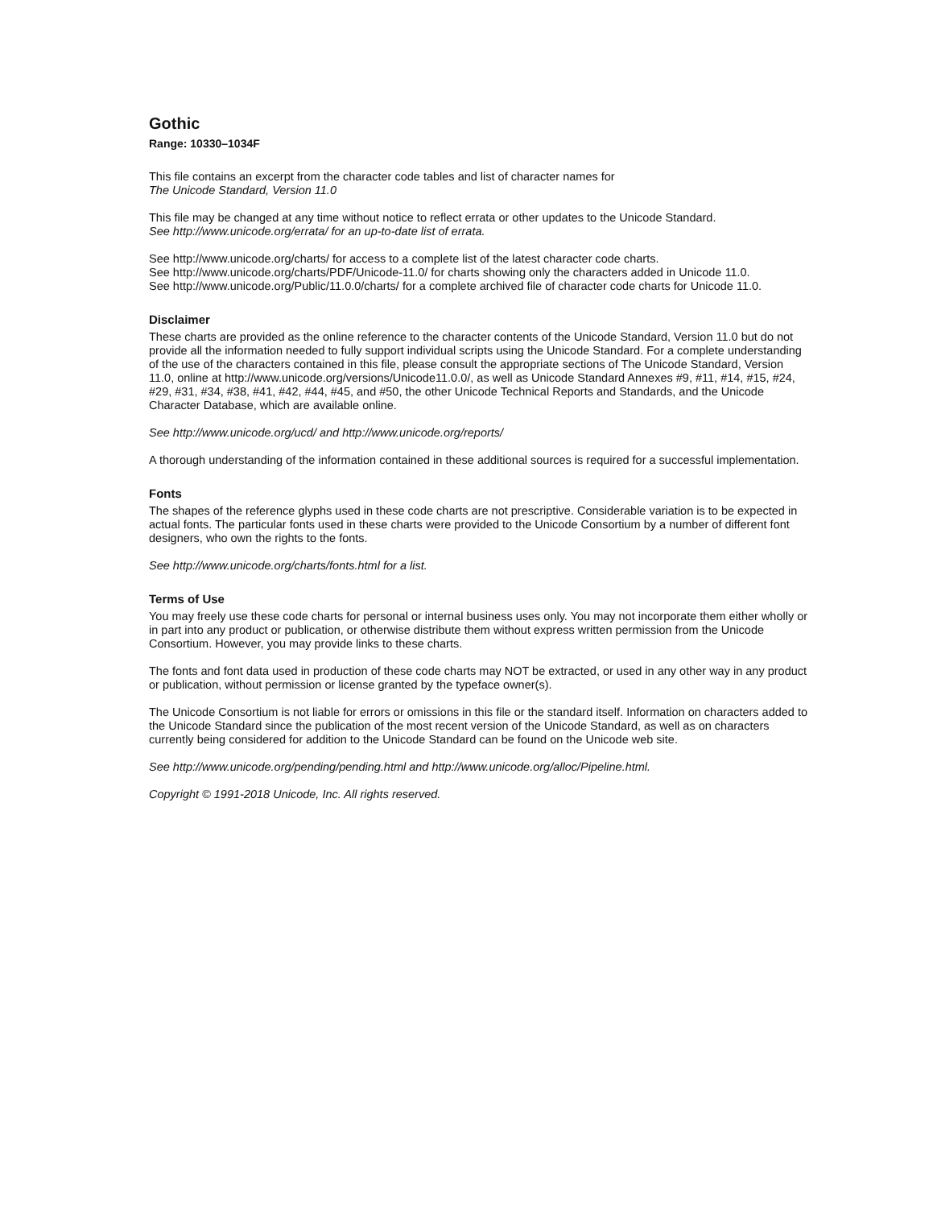Gothic
Range: 10330–1034F
This file contains an excerpt from the character code tables and list of character names for
The Unicode Standard, Version 11.0
This file may be changed at any time without notice to reflect errata or other updates to the Unicode Standard.
See http://www.unicode.org/errata/ for an up-to-date list of errata.
See http://www.unicode.org/charts/ for access to a complete list of the latest character code charts.
See http://www.unicode.org/charts/PDF/Unicode-11.0/ for charts showing only the characters added in Unicode 11.0.
See http://www.unicode.org/Public/11.0.0/charts/ for a complete archived file of character code charts for Unicode 11.0.
Disclaimer
These charts are provided as the online reference to the character contents of the Unicode Standard, Version 11.0 but do not provide all the information needed to fully support individual scripts using the Unicode Standard. For a complete understanding of the use of the characters contained in this file, please consult the appropriate sections of The Unicode Standard, Version 11.0, online at http://www.unicode.org/versions/Unicode11.0.0/, as well as Unicode Standard Annexes #9, #11, #14, #15, #24, #29, #31, #34, #38, #41, #42, #44, #45, and #50, the other Unicode Technical Reports and Standards, and the Unicode Character Database, which are available online.
See http://www.unicode.org/ucd/ and http://www.unicode.org/reports/
A thorough understanding of the information contained in these additional sources is required for a successful implementation.
Fonts
The shapes of the reference glyphs used in these code charts are not prescriptive. Considerable variation is to be expected in actual fonts. The particular fonts used in these charts were provided to the Unicode Consortium by a number of different font designers, who own the rights to the fonts.
See http://www.unicode.org/charts/fonts.html for a list.
Terms of Use
You may freely use these code charts for personal or internal business uses only. You may not incorporate them either wholly or in part into any product or publication, or otherwise distribute them without express written permission from the Unicode Consortium. However, you may provide links to these charts.
The fonts and font data used in production of these code charts may NOT be extracted, or used in any other way in any product or publication, without permission or license granted by the typeface owner(s).
The Unicode Consortium is not liable for errors or omissions in this file or the standard itself. Information on characters added to the Unicode Standard since the publication of the most recent version of the Unicode Standard, as well as on characters currently being considered for addition to the Unicode Standard can be found on the Unicode web site.
See http://www.unicode.org/pending/pending.html and http://www.unicode.org/alloc/Pipeline.html.
Copyright © 1991-2018 Unicode, Inc. All rights reserved.